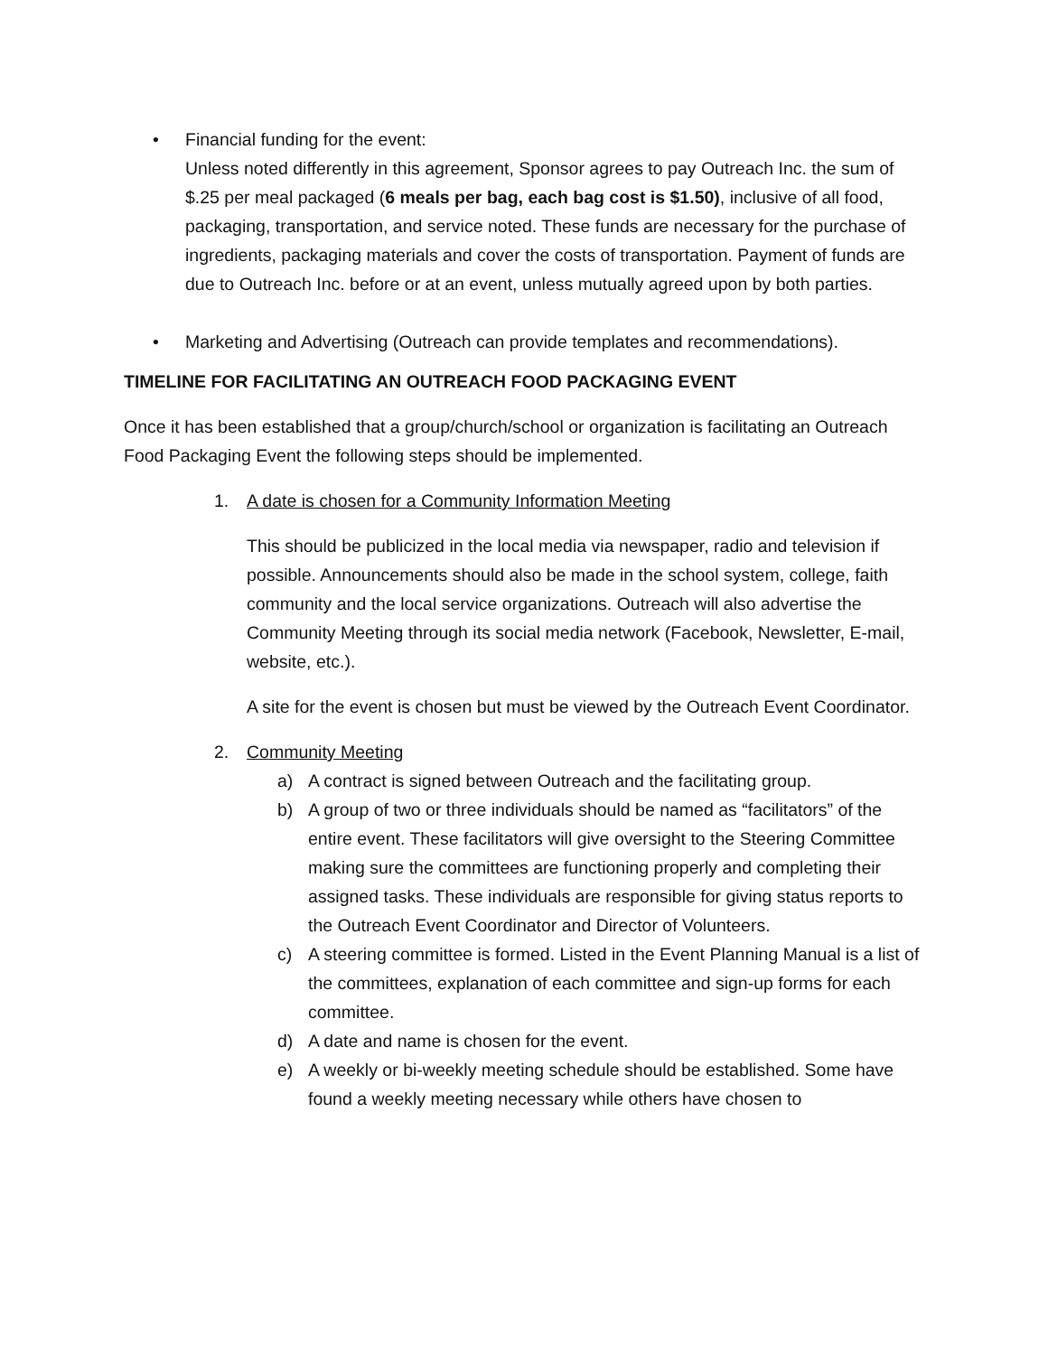• Financial funding for the event:
Unless noted differently in this agreement, Sponsor agrees to pay Outreach Inc. the sum of $.25 per meal packaged (6 meals per bag, each bag cost is $1.50), inclusive of all food, packaging, transportation, and service noted. These funds are necessary for the purchase of ingredients, packaging materials and cover the costs of transportation. Payment of funds are due to Outreach Inc. before or at an event, unless mutually agreed upon by both parties.
• Marketing and Advertising (Outreach can provide templates and recommendations).
TIMELINE FOR FACILITATING AN OUTREACH FOOD PACKAGING EVENT
Once it has been established that a group/church/school or organization is facilitating an Outreach Food Packaging Event the following steps should be implemented.
1. A date is chosen for a Community Information Meeting
This should be publicized in the local media via newspaper, radio and television if possible. Announcements should also be made in the school system, college, faith community and the local service organizations. Outreach will also advertise the Community Meeting through its social media network (Facebook, Newsletter, E-mail, website, etc.).
A site for the event is chosen but must be viewed by the Outreach Event Coordinator.
2. Community Meeting
a) A contract is signed between Outreach and the facilitating group.
b) A group of two or three individuals should be named as “facilitators” of the entire event. These facilitators will give oversight to the Steering Committee making sure the committees are functioning properly and completing their assigned tasks. These individuals are responsible for giving status reports to the Outreach Event Coordinator and Director of Volunteers.
c) A steering committee is formed. Listed in the Event Planning Manual is a list of the committees, explanation of each committee and sign-up forms for each committee.
d) A date and name is chosen for the event.
e) A weekly or bi-weekly meeting schedule should be established. Some have found a weekly meeting necessary while others have chosen to